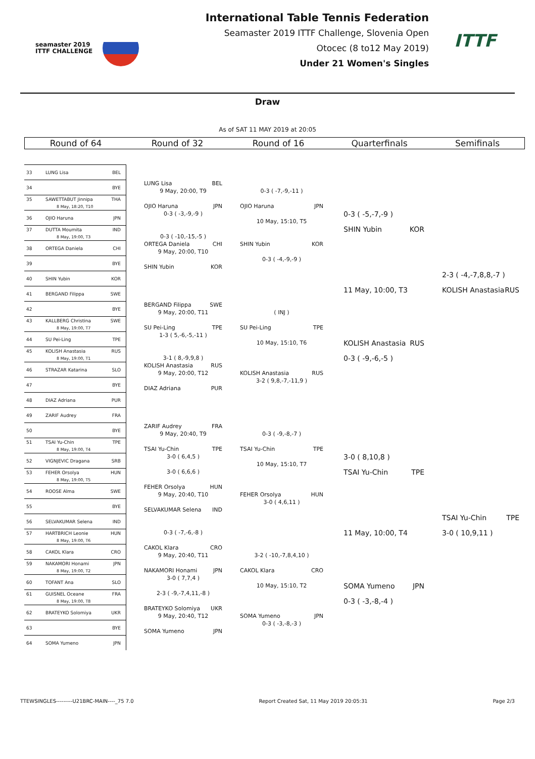seamaster 2019
ITTF CHALLENGE
International Table Tennis Federation
Seamaster 2019 ITTF Challenge, Slovenia Open
Otocec (8 to12 May 2019)
Under 21 Women's Singles
ITTF
Draw
As of SAT 11 MAY 2019 at 20:05
Round of 64
Round of 32
Round of 16
Quarterfinals
Semifinals
33 LUNG Lisa BEL
34 BYE
35 SAWETTABUT Jinnipa THA 8 May, 18:20, T10
36 OJIO Haruna JPN
37 DUTTA Moumita IND 8 May, 19:00, T3
38 ORTEGA Daniela CHI
39 BYE
40 SHIN Yubin KOR
41 BERGAND Filippa SWE
42 BYE
43 KALLBERG Christina SWE 8 May, 19:00, T7
44 SU Pei-Ling TPE
45 KOLISH Anastasia RUS 8 May, 19:00, T1
46 STRAZAR Katarina SLO
47 BYE
48 DIAZ Adriana PUR
49 ZARIF Audrey FRA
50 BYE
51 TSAI Yu-Chin TPE 8 May, 19:00, T4
52 VIGNJEVIC Dragana SRB
53 FEHER Orsolya HUN 8 May, 19:00, T5
54 ROOSE Alma SWE
55 BYE
56 SELVAKUMAR Selena IND
57 HARTBRICH Leonie HUN 8 May, 19:00, T6
58 CAKOL Klara CRO
59 NAKAMORI Honami JPN 8 May, 19:00, T2
60 TOFANT Ana SLO
61 GUISNEL Oceane FRA 8 May, 19:00, T8
62 BRATEYKO Solomiya UKR
63 BYE
64 SOMA Yumeno JPN
LUNG Lisa BEL
9 May, 20:00, T9
OJIO Haruna JPN
0-3 ( -3,-9,-9 )
0-3 ( -10,-15,-5 )
ORTEGA Daniela CHI
9 May, 20:00, T10
SHIN Yubin KOR
BERGAND Filippa SWE
9 May, 20:00, T11
SU Pei-Ling TPE
1-3 ( 5,-6,-5,-11 )
3-1 ( 8,-9,9,8 )
KOLISH Anastasia RUS
9 May, 20:00, T12
DIAZ Adriana PUR
ZARIF Audrey FRA
9 May, 20:40, T9
TSAI Yu-Chin TPE
3-0 ( 6,4,5 )
3-0 ( 6,6,6 )
FEHER Orsolya HUN
9 May, 20:40, T10
SELVAKUMAR Selena IND
0-3 ( -7,-6,-8 )
CAKOL Klara CRO
9 May, 20:40, T11
NAKAMORI Honami JPN
3-0 ( 7,7,4 )
2-3 ( -9,-7,4,11,-8 )
BRATEYKO Solomiya UKR
9 May, 20:40, T12
SOMA Yumeno JPN
0-3 ( -7,-9,-11 )
OJIO Haruna JPN
10 May, 15:10, T5
SHIN Yubin KOR
0-3 ( -4,-9,-9 )
( INJ )
SU Pei-Ling TPE
10 May, 15:10, T6
KOLISH Anastasia RUS
3-2 ( 9,8,-7,-11,9 )
0-3 ( -9,-8,-7 )
TSAI Yu-Chin TPE
10 May, 15:10, T7
FEHER Orsolya HUN
3-0 ( 4,6,11 )
3-2 ( -10,-7,8,4,10 )
CAKOL Klara CRO
10 May, 15:10, T2
SOMA Yumeno JPN
0-3 ( -3,-8,-3 )
0-3 ( -5,-7,-9 )
SHIN Yubin KOR
11 May, 10:00, T3
KOLISH Anastasia RUS
0-3 ( -9,-6,-5 )
3-0 ( 8,10,8 )
TSAI Yu-Chin TPE
11 May, 10:00, T4
SOMA Yumeno JPN
0-3 ( -3,-8,-4 )
2-3 ( -4,-7,8,8,-7 )
KOLISH Anastasia RUS
TSAI Yu-Chin TPE
3-0 ( 10,9,11 )
TTEWSINGLES---------U21BRC-MAIN----_75 7.0 Report Created Sat, 11 May 2019 20:05:31 Page 2/3